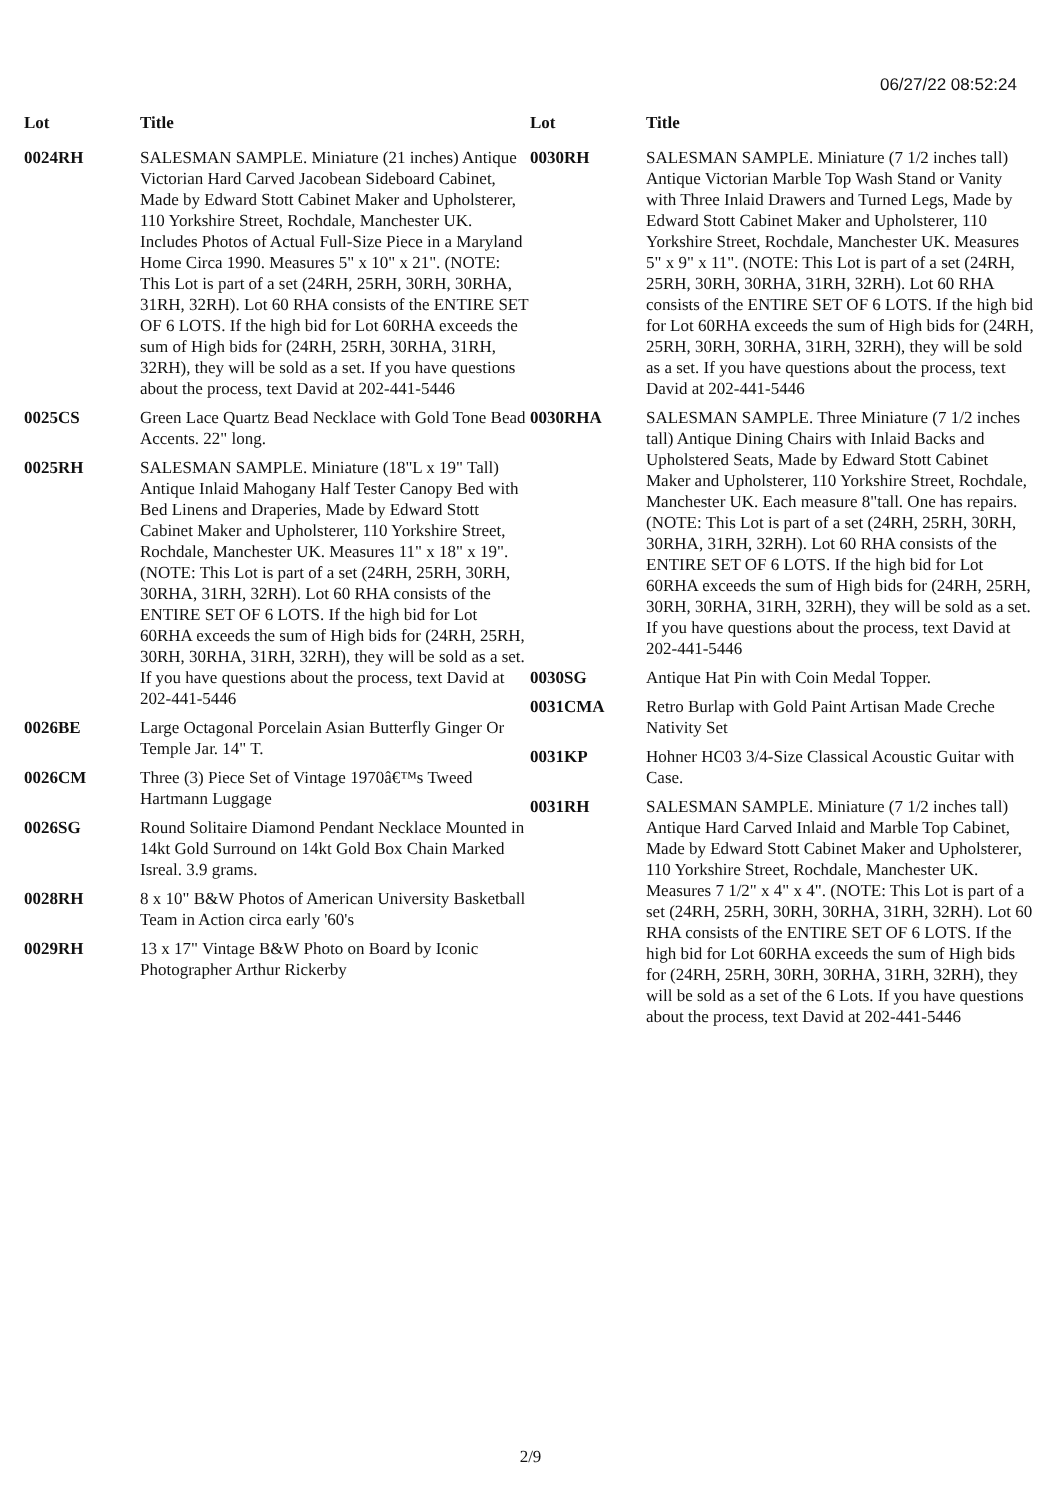06/27/22 08:52:24
| Lot | Title |
| --- | --- |
| 0024RH | SALESMAN SAMPLE. Miniature (21 inches) Antique Victorian Hard Carved Jacobean Sideboard Cabinet, Made by Edward Stott Cabinet Maker and Upholsterer, 110 Yorkshire Street, Rochdale, Manchester UK. Includes Photos of Actual Full-Size Piece in a Maryland Home Circa 1990. Measures 5" x 10" x 21". (NOTE: This Lot is part of a set (24RH, 25RH, 30RH, 30RHA, 31RH, 32RH). Lot 60 RHA consists of the ENTIRE SET OF 6 LOTS. If the high bid for Lot 60RHA exceeds the sum of High bids for (24RH, 25RH, 30RHA, 31RH, 32RH), they will be sold as a set. If you have questions about the process, text David at 202-441-5446 |
| 0025CS | Green Lace Quartz Bead Necklace with Gold Tone Bead Accents. 22" long. |
| 0025RH | SALESMAN SAMPLE. Miniature (18"L x 19" Tall) Antique Inlaid Mahogany Half Tester Canopy Bed with Bed Linens and Draperies, Made by Edward Stott Cabinet Maker and Upholsterer, 110 Yorkshire Street, Rochdale, Manchester UK. Measures 11" x 18" x 19". (NOTE: This Lot is part of a set (24RH, 25RH, 30RH, 30RHA, 31RH, 32RH). Lot 60 RHA consists of the ENTIRE SET OF 6 LOTS. If the high bid for Lot 60RHA exceeds the sum of High bids for (24RH, 25RH, 30RH, 30RHA, 31RH, 32RH), they will be sold as a set. If you have questions about the process, text David at 202-441-5446 |
| 0026BE | Large Octagonal Porcelain Asian Butterfly Ginger Or Temple Jar. 14" T. |
| 0026CM | Three (3) Piece Set of Vintage 1970â€™s Tweed Hartmann Luggage |
| 0026SG | Round Solitaire Diamond Pendant Necklace Mounted in 14kt Gold Surround on 14kt Gold Box Chain Marked Isreal. 3.9 grams. |
| 0028RH | 8 x 10" B&W Photos of American University Basketball Team in Action circa early '60's |
| 0029RH | 13 x 17" Vintage B&W Photo on Board by Iconic Photographer Arthur Rickerby |
| Lot | Title |
| --- | --- |
| 0030RH | SALESMAN SAMPLE. Miniature (7 1/2 inches tall) Antique Victorian Marble Top Wash Stand or Vanity with Three Inlaid Drawers and Turned Legs, Made by Edward Stott Cabinet Maker and Upholsterer, 110 Yorkshire Street, Rochdale, Manchester UK. Measures 5" x 9" x 11". (NOTE: This Lot is part of a set (24RH, 25RH, 30RH, 30RHA, 31RH, 32RH). Lot 60 RHA consists of the ENTIRE SET OF 6 LOTS. If the high bid for Lot 60RHA exceeds the sum of High bids for (24RH, 25RH, 30RH, 30RHA, 31RH, 32RH), they will be sold as a set. If you have questions about the process, text David at 202-441-5446 |
| 0030RHA | SALESMAN SAMPLE. Three Miniature (7 1/2 inches tall) Antique Dining Chairs with Inlaid Backs and Upholstered Seats, Made by Edward Stott Cabinet Maker and Upholsterer, 110 Yorkshire Street, Rochdale, Manchester UK. Each measure 8"tall. One has repairs. (NOTE: This Lot is part of a set (24RH, 25RH, 30RH, 30RHA, 31RH, 32RH). Lot 60 RHA consists of the ENTIRE SET OF 6 LOTS. If the high bid for Lot 60RHA exceeds the sum of High bids for (24RH, 25RH, 30RH, 30RHA, 31RH, 32RH), they will be sold as a set. If you have questions about the process, text David at 202-441-5446 |
| 0030SG | Antique Hat Pin with Coin Medal Topper. |
| 0031CMA | Retro Burlap with Gold Paint Artisan Made Creche Nativity Set |
| 0031KP | Hohner HC03 3/4-Size Classical Acoustic Guitar with Case. |
| 0031RH | SALESMAN SAMPLE. Miniature (7 1/2 inches tall) Antique Hard Carved Inlaid and Marble Top Cabinet, Made by Edward Stott Cabinet Maker and Upholsterer, 110 Yorkshire Street, Rochdale, Manchester UK. Measures 7 1/2" x 4" x 4". (NOTE: This Lot is part of a set (24RH, 25RH, 30RH, 30RHA, 31RH, 32RH). Lot 60 RHA consists of the ENTIRE SET OF 6 LOTS. If the high bid for Lot 60RHA exceeds the sum of High bids for (24RH, 25RH, 30RH, 30RHA, 31RH, 32RH), they will be sold as a set of the 6 Lots. If you have questions about the process, text David at 202-441-5446 |
2/9